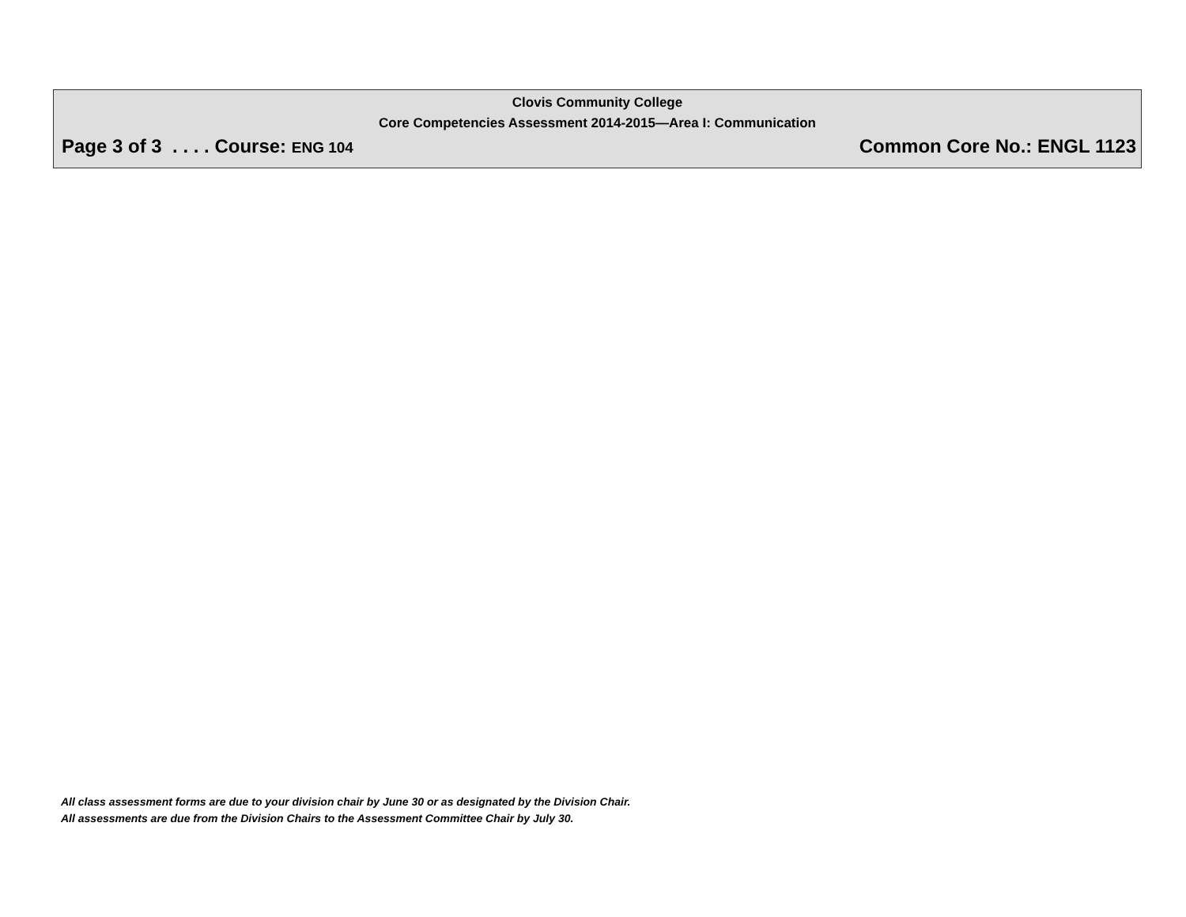Clovis Community College
Core Competencies Assessment 2014-2015—Area I: Communication
Page 3 of 3 . . . . Course: ENG 104 Common Core No.: ENGL 1123
All class assessment forms are due to your division chair by June 30 or as designated by the Division Chair.
All assessments are due from the Division Chairs to the Assessment Committee Chair by July 30.